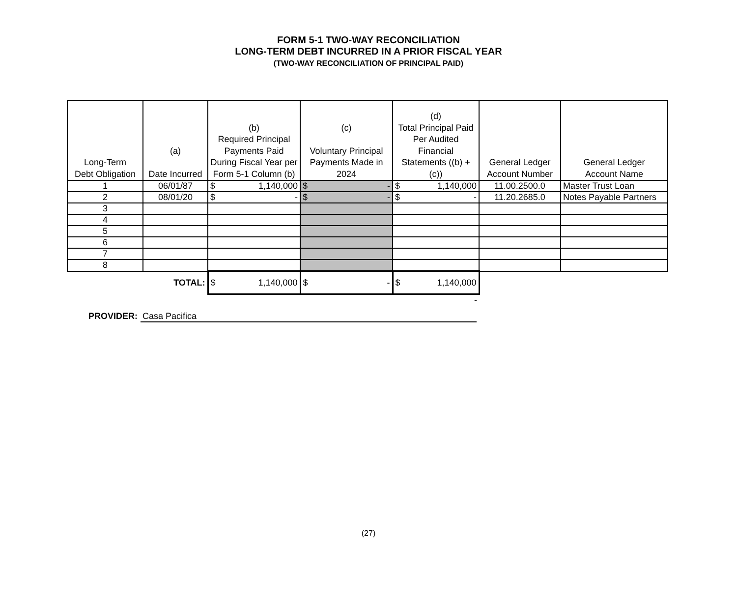FORM 5-1 TWO-WAY RECONCILIATION
LONG-TERM DEBT INCURRED IN A PRIOR FISCAL YEAR
(TWO-WAY RECONCILIATION OF PRINCIPAL PAID)
| Long-Term Debt Obligation | (a) Date Incurred | (b) Required Principal Payments Paid During Fiscal Year per Form 5-1 Column (b) | (c) Voluntary Principal Payments Made in 2024 | (d) Total Principal Paid Per Audited Financial Statements ((b) + (c)) | General Ledger Account Number | General Ledger Account Name |
| --- | --- | --- | --- | --- | --- | --- |
| 1 | 06/01/87 | $ 1,140,000 | $ - | $ 1,140,000 | 11.00.2500.0 | Master Trust Loan |
| 2 | 08/01/20 | $ - | $ - | $ - | 11.20.2685.0 | Notes Payable Partners |
| 3 | | | | | | |
| 4 | | | | | | |
| 5 | | | | | | |
| 6 | | | | | | |
| 7 | | | | | | |
| 8 | | | | | | |
| | TOTAL: | $ 1,140,000 | $ - | $ 1,140,000 | | |
| | | | | - | | |
PROVIDER: Casa Pacifica
(27)